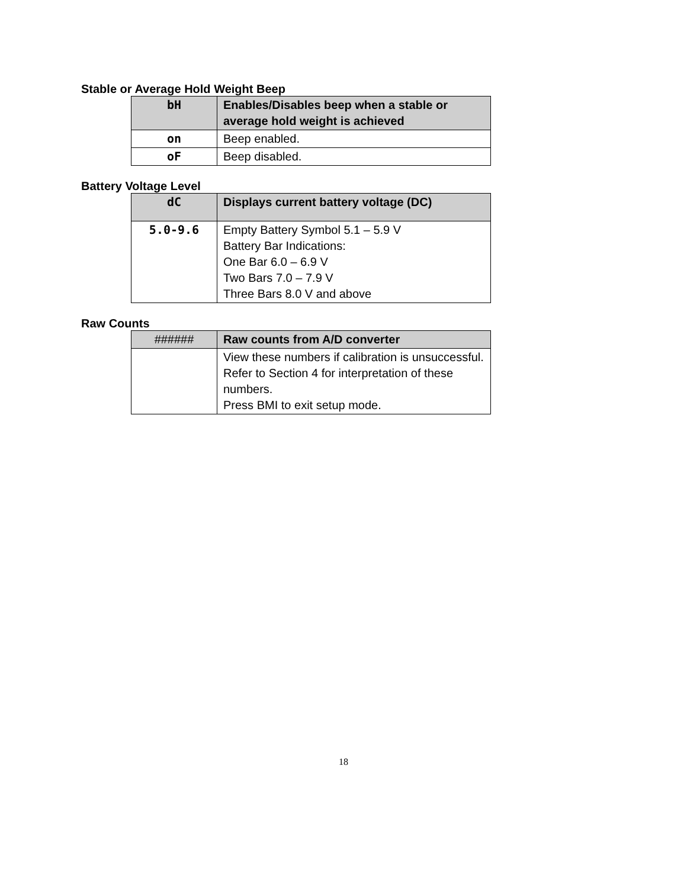Stable or Average Hold Weight Beep
| bH | Enables/Disables beep when a stable or average hold weight is achieved |
| on | Beep enabled. |
| oF | Beep disabled. |
Battery Voltage Level
| dC | Displays current battery voltage (DC) |
| 5.0-9.6 | Empty Battery Symbol 5.1 – 5.9 V Battery Bar Indications: One Bar 6.0 – 6.9 V Two Bars 7.0 – 7.9 V Three Bars 8.0 V and above |
Raw Counts
| ###### | Raw counts from A/D converter |
| | View these numbers if calibration is unsuccessful. Refer to Section 4 for interpretation of these numbers. Press BMI to exit setup mode. |
18